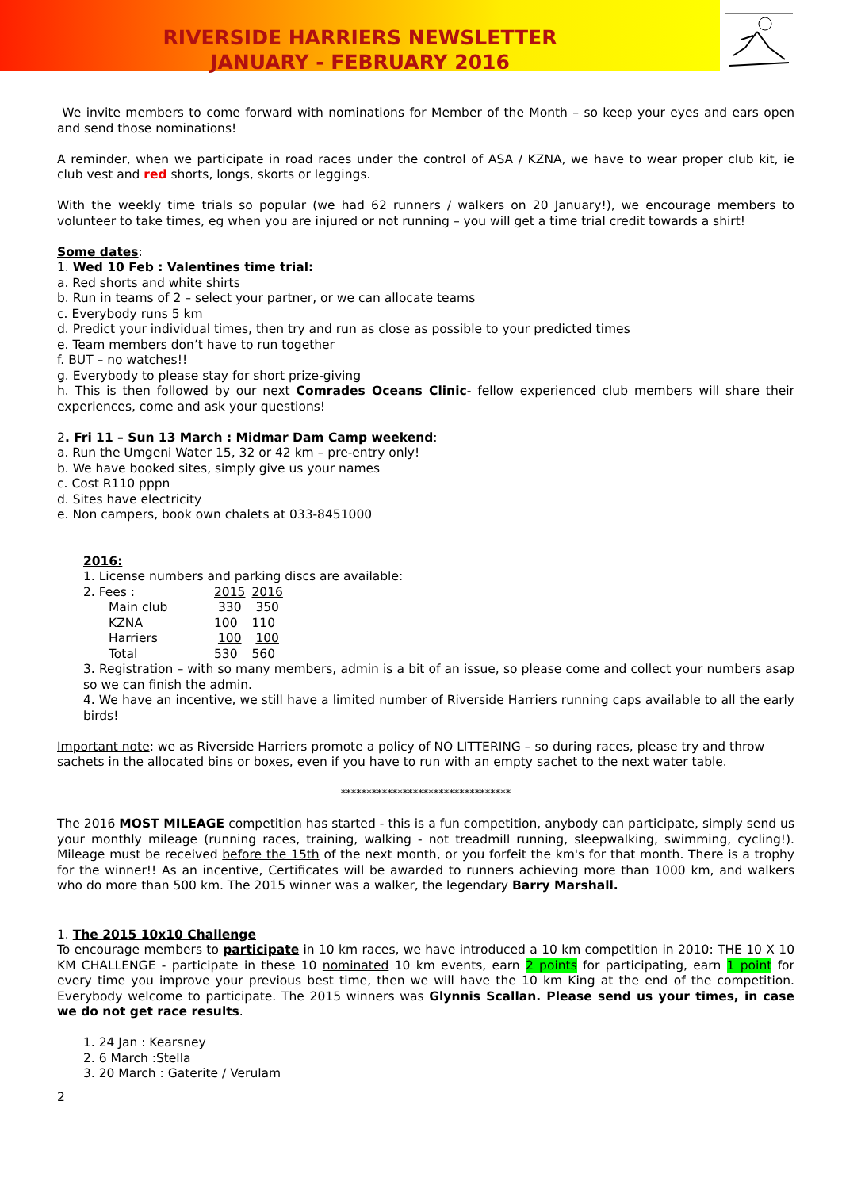RIVERSIDE HARRIERS NEWSLETTER
JANUARY - FEBRUARY 2016
We invite members to come forward with nominations for Member of the Month – so keep your eyes and ears open and send those nominations!
A reminder, when we participate in road races under the control of ASA / KZNA, we have to wear proper club kit, ie club vest and red shorts, longs, skorts or leggings.
With the weekly time trials so popular (we had 62 runners / walkers on 20 January!), we encourage members to volunteer to take times, eg when you are injured or not running – you will get a time trial credit towards a shirt!
Some dates:
1. Wed 10 Feb : Valentines time trial:
a. Red shorts and white shirts
b. Run in teams of 2 – select your partner, or we can allocate teams
c. Everybody runs 5 km
d. Predict your individual times, then try and run as close as possible to your predicted times
e. Team members don’t have to run together
f. BUT – no watches!!
g. Everybody to please stay for short prize-giving
h. This is then followed by our next Comrades Oceans Clinic- fellow experienced club members will share their experiences, come and ask your questions!
2. Fri 11 – Sun 13 March : Midmar Dam Camp weekend:
a. Run the Umgeni Water 15, 32 or 42 km – pre-entry only!
b. We have booked sites, simply give us your names
c. Cost R110 pppn
d. Sites have electricity
e. Non campers, book own chalets at 033-8451000
2016:
1. License numbers and parking discs are available:
| 2. Fees : | 2015 | 2016 |
| Main club | 330 | 350 |
| KZNA | 100 | 110 |
| Harriers | 100 | 100 |
| Total | 530 | 560 |
3. Registration – with so many members, admin is a bit of an issue, so please come and collect your numbers asap so we can finish the admin.
4. We have an incentive, we still have a limited number of Riverside Harriers running caps available to all the early birds!
Important note: we as Riverside Harriers promote a policy of NO LITTERING – so during races, please try and throw sachets in the allocated bins or boxes, even if you have to run with an empty sachet to the next water table.
*********************************
The 2016 MOST MILEAGE competition has started - this is a fun competition, anybody can participate, simply send us your monthly mileage (running races, training, walking - not treadmill running, sleepwalking, swimming, cycling!). Mileage must be received before the 15th of the next month, or you forfeit the km's for that month. There is a trophy for the winner!! As an incentive, Certificates will be awarded to runners achieving more than 1000 km, and walkers who do more than 500 km. The 2015 winner was a walker, the legendary Barry Marshall.
1. The 2015 10x10 Challenge
To encourage members to participate in 10 km races, we have introduced a 10 km competition in 2010: THE 10 X 10 KM CHALLENGE - participate in these 10 nominated 10 km events, earn 2 points for participating, earn 1 point for every time you improve your previous best time, then we will have the 10 km King at the end of the competition. Everybody welcome to participate. The 2015 winners was Glynnis Scallan. Please send us your times, in case we do not get race results.
1. 24 Jan : Kearsney
2. 6 March :Stella
3. 20 March : Gaterite / Verulam
2